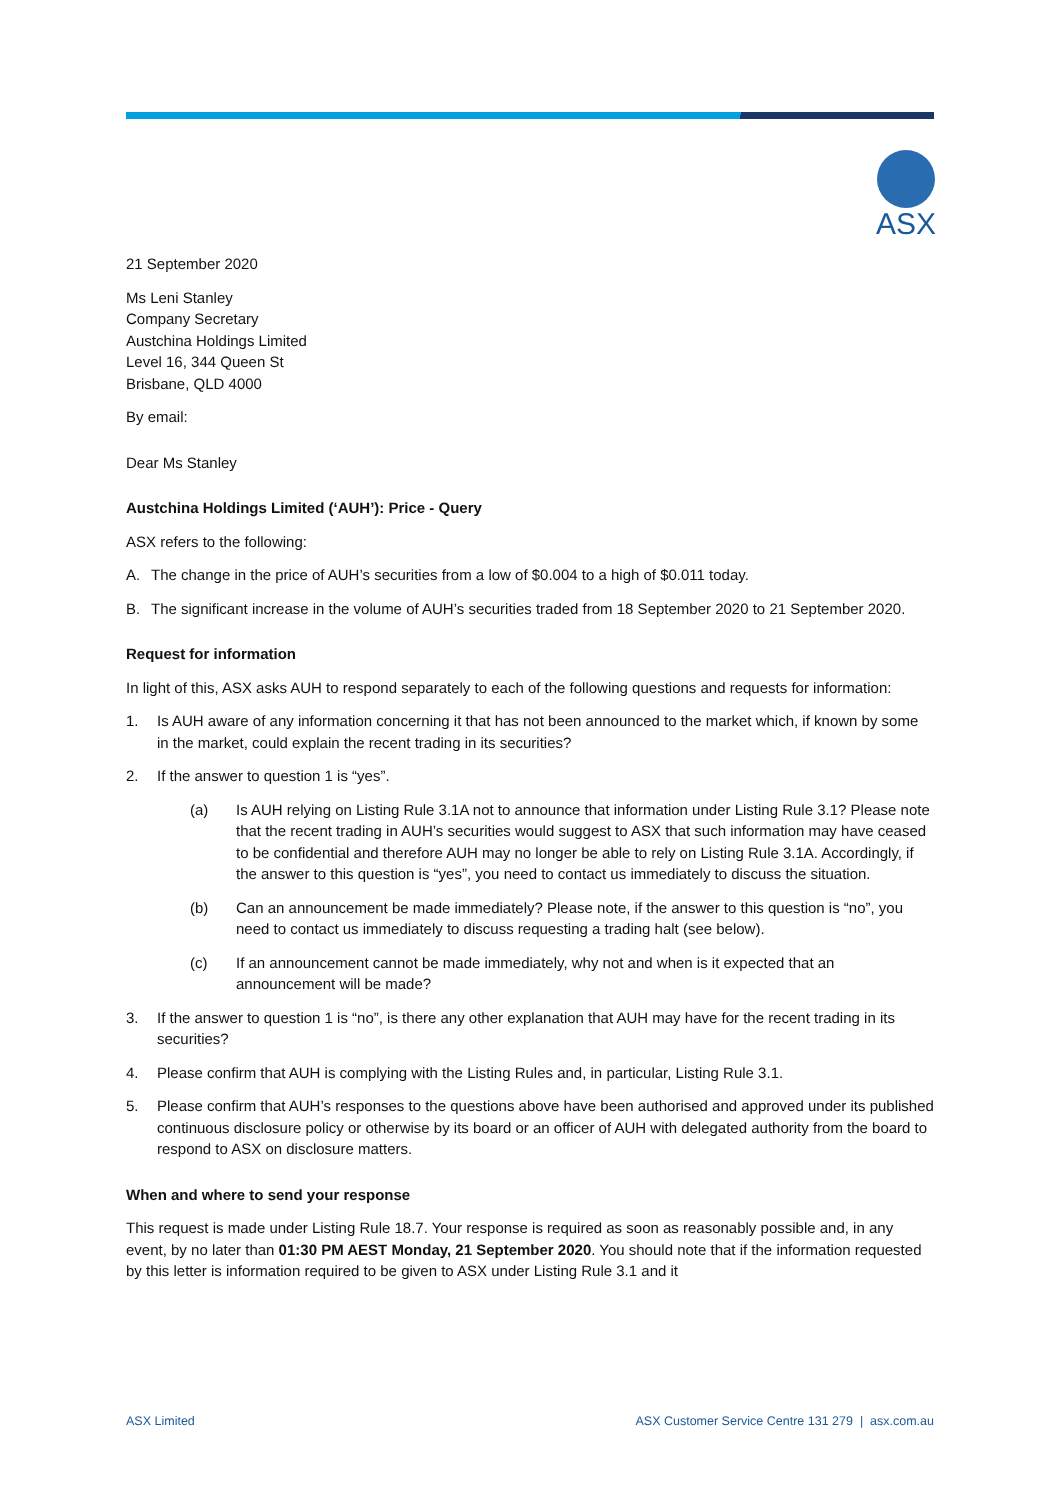ASX
21 September 2020
Ms Leni Stanley
Company Secretary
Austchina Holdings Limited
Level 16, 344 Queen St
Brisbane, QLD 4000
By email:
Dear Ms Stanley
Austchina Holdings Limited (‘AUH’): Price - Query
ASX refers to the following:
A. The change in the price of AUH’s securities from a low of $0.004 to a high of $0.011 today.
B. The significant increase in the volume of AUH’s securities traded from 18 September 2020 to 21 September 2020.
Request for information
In light of this, ASX asks AUH to respond separately to each of the following questions and requests for information:
1. Is AUH aware of any information concerning it that has not been announced to the market which, if known by some in the market, could explain the recent trading in its securities?
2. If the answer to question 1 is “yes”.
(a) Is AUH relying on Listing Rule 3.1A not to announce that information under Listing Rule 3.1? Please note that the recent trading in AUH’s securities would suggest to ASX that such information may have ceased to be confidential and therefore AUH may no longer be able to rely on Listing Rule 3.1A. Accordingly, if the answer to this question is “yes”, you need to contact us immediately to discuss the situation.
(b) Can an announcement be made immediately? Please note, if the answer to this question is “no”, you need to contact us immediately to discuss requesting a trading halt (see below).
(c) If an announcement cannot be made immediately, why not and when is it expected that an announcement will be made?
3. If the answer to question 1 is “no”, is there any other explanation that AUH may have for the recent trading in its securities?
4. Please confirm that AUH is complying with the Listing Rules and, in particular, Listing Rule 3.1.
5. Please confirm that AUH’s responses to the questions above have been authorised and approved under its published continuous disclosure policy or otherwise by its board or an officer of AUH with delegated authority from the board to respond to ASX on disclosure matters.
When and where to send your response
This request is made under Listing Rule 18.7. Your response is required as soon as reasonably possible and, in any event, by no later than 01:30 PM AEST Monday, 21 September 2020. You should note that if the information requested by this letter is information required to be given to ASX under Listing Rule 3.1 and it
ASX Limited ASX Customer Service Centre 131 279 | asx.com.au